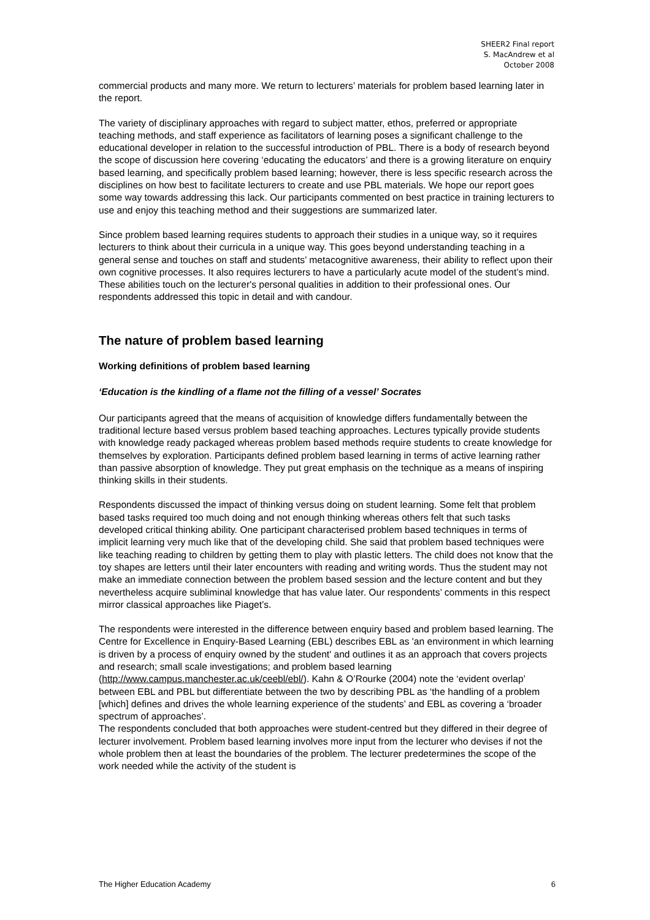SHEER2 Final report
S. MacAndrew et al
October 2008
commercial products and many more. We return to lecturers’ materials for problem based learning later in the report.
The variety of disciplinary approaches with regard to subject matter, ethos, preferred or appropriate teaching methods, and staff experience as facilitators of learning poses a significant challenge to the educational developer in relation to the successful introduction of PBL. There is a body of research beyond the scope of discussion here covering ‘educating the educators’ and there is a growing literature on enquiry based learning, and specifically problem based learning; however, there is less specific research across the disciplines on how best to facilitate lecturers to create and use PBL materials. We hope our report goes some way towards addressing this lack. Our participants commented on best practice in training lecturers to use and enjoy this teaching method and their suggestions are summarized later.
Since problem based learning requires students to approach their studies in a unique way, so it requires lecturers to think about their curricula in a unique way. This goes beyond understanding teaching in a general sense and touches on staff and students’ metacognitive awareness, their ability to reflect upon their own cognitive processes. It also requires lecturers to have a particularly acute model of the student’s mind. These abilities touch on the lecturer's personal qualities in addition to their professional ones. Our respondents addressed this topic in detail and with candour.
The nature of problem based learning
Working definitions of problem based learning
‘Education is the kindling of a flame not the filling of a vessel’ Socrates
Our participants agreed that the means of acquisition of knowledge differs fundamentally between the traditional lecture based versus problem based teaching approaches. Lectures typically provide students with knowledge ready packaged whereas problem based methods require students to create knowledge for themselves by exploration. Participants defined problem based learning in terms of active learning rather than passive absorption of knowledge. They put great emphasis on the technique as a means of inspiring thinking skills in their students.
Respondents discussed the impact of thinking versus doing on student learning. Some felt that problem based tasks required too much doing and not enough thinking whereas others felt that such tasks developed critical thinking ability. One participant characterised problem based techniques in terms of implicit learning very much like that of the developing child. She said that problem based techniques were like teaching reading to children by getting them to play with plastic letters. The child does not know that the toy shapes are letters until their later encounters with reading and writing words. Thus the student may not make an immediate connection between the problem based session and the lecture content and but they nevertheless acquire subliminal knowledge that has value later. Our respondents’ comments in this respect mirror classical approaches like Piaget’s.
The respondents were interested in the difference between enquiry based and problem based learning. The Centre for Excellence in Enquiry-Based Learning (EBL) describes EBL as 'an environment in which learning is driven by a process of enquiry owned by the student' and outlines it as an approach that covers projects and research; small scale investigations; and problem based learning (http://www.campus.manchester.ac.uk/ceebl/ebl/). Kahn & O’Rourke (2004) note the ‘evident overlap’ between EBL and PBL but differentiate between the two by describing PBL as ‘the handling of a problem [which] defines and drives the whole learning experience of the students’ and EBL as covering a ‘broader spectrum of approaches’.
The respondents concluded that both approaches were student-centred but they differed in their degree of lecturer involvement. Problem based learning involves more input from the lecturer who devises if not the whole problem then at least the boundaries of the problem. The lecturer predetermines the scope of the work needed while the activity of the student is
The Higher Education Academy 6